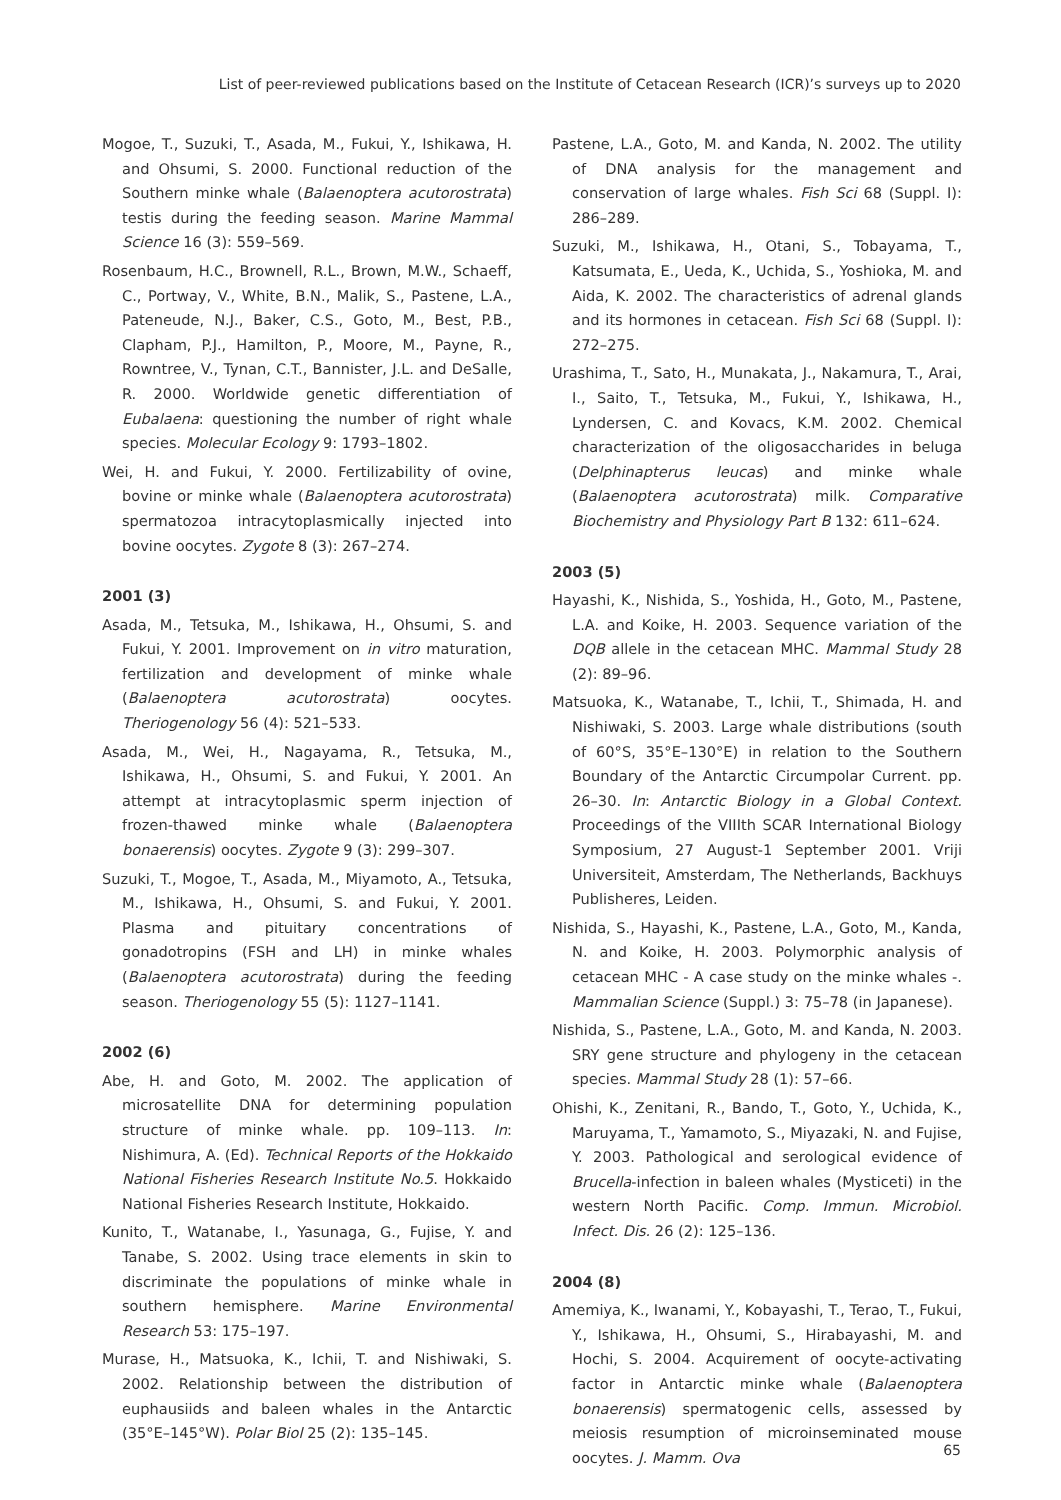List of peer-reviewed publications based on the Institute of Cetacean Research (ICR)’s surveys up to 2020
Mogoe, T., Suzuki, T., Asada, M., Fukui, Y., Ishikawa, H. and Ohsumi, S. 2000. Functional reduction of the Southern minke whale (Balaenoptera acutorostrata) testis during the feeding season. Marine Mammal Science 16 (3): 559–569.
Rosenbaum, H.C., Brownell, R.L., Brown, M.W., Schaeff, C., Portway, V., White, B.N., Malik, S., Pastene, L.A., Pateneude, N.J., Baker, C.S., Goto, M., Best, P.B., Clapham, P.J., Hamilton, P., Moore, M., Payne, R., Rowntree, V., Tynan, C.T., Bannister, J.L. and DeSalle, R. 2000. Worldwide genetic differentiation of Eubalaena: questioning the number of right whale species. Molecular Ecology 9: 1793–1802.
Wei, H. and Fukui, Y. 2000. Fertilizability of ovine, bovine or minke whale (Balaenoptera acutorostrata) spermatozoa intracytoplasmically injected into bovine oocytes. Zygote 8 (3): 267–274.
2001 (3)
Asada, M., Tetsuka, M., Ishikawa, H., Ohsumi, S. and Fukui, Y. 2001. Improvement on in vitro maturation, fertilization and development of minke whale (Balaenoptera acutorostrata) oocytes. Theriogenology 56 (4): 521–533.
Asada, M., Wei, H., Nagayama, R., Tetsuka, M., Ishikawa, H., Ohsumi, S. and Fukui, Y. 2001. An attempt at intracytoplasmic sperm injection of frozen-thawed minke whale (Balaenoptera bonaerensis) oocytes. Zygote 9 (3): 299–307.
Suzuki, T., Mogoe, T., Asada, M., Miyamoto, A., Tetsuka, M., Ishikawa, H., Ohsumi, S. and Fukui, Y. 2001. Plasma and pituitary concentrations of gonadotropins (FSH and LH) in minke whales (Balaenoptera acutorostrata) during the feeding season. Theriogenology 55 (5): 1127–1141.
2002 (6)
Abe, H. and Goto, M. 2002. The application of microsatellite DNA for determining population structure of minke whale. pp. 109–113. In: Nishimura, A. (Ed). Technical Reports of the Hokkaido National Fisheries Research Institute No.5. Hokkaido National Fisheries Research Institute, Hokkaido.
Kunito, T., Watanabe, I., Yasunaga, G., Fujise, Y. and Tanabe, S. 2002. Using trace elements in skin to discriminate the populations of minke whale in southern hemisphere. Marine Environmental Research 53: 175–197.
Murase, H., Matsuoka, K., Ichii, T. and Nishiwaki, S. 2002. Relationship between the distribution of euphausiids and baleen whales in the Antarctic (35°E–145°W). Polar Biol 25 (2): 135–145.
Pastene, L.A., Goto, M. and Kanda, N. 2002. The utility of DNA analysis for the management and conservation of large whales. Fish Sci 68 (Suppl. I): 286–289.
Suzuki, M., Ishikawa, H., Otani, S., Tobayama, T., Katsumata, E., Ueda, K., Uchida, S., Yoshioka, M. and Aida, K. 2002. The characteristics of adrenal glands and its hormones in cetacean. Fish Sci 68 (Suppl. I): 272–275.
Urashima, T., Sato, H., Munakata, J., Nakamura, T., Arai, I., Saito, T., Tetsuka, M., Fukui, Y., Ishikawa, H., Lyndersen, C. and Kovacs, K.M. 2002. Chemical characterization of the oligosaccharides in beluga (Delphinapterus leucas) and minke whale (Balaenoptera acutorostrata) milk. Comparative Biochemistry and Physiology Part B 132: 611–624.
2003 (5)
Hayashi, K., Nishida, S., Yoshida, H., Goto, M., Pastene, L.A. and Koike, H. 2003. Sequence variation of the DQB allele in the cetacean MHC. Mammal Study 28 (2): 89–96.
Matsuoka, K., Watanabe, T., Ichii, T., Shimada, H. and Nishiwaki, S. 2003. Large whale distributions (south of 60°S, 35°E–130°E) in relation to the Southern Boundary of the Antarctic Circumpolar Current. pp. 26–30. In: Antarctic Biology in a Global Context. Proceedings of the VIIIth SCAR International Biology Symposium, 27 August-1 September 2001. Vriji Universiteit, Amsterdam, The Netherlands, Backhuys Publisheres, Leiden.
Nishida, S., Hayashi, K., Pastene, L.A., Goto, M., Kanda, N. and Koike, H. 2003. Polymorphic analysis of cetacean MHC - A case study on the minke whales -. Mammalian Science (Suppl.) 3: 75–78 (in Japanese).
Nishida, S., Pastene, L.A., Goto, M. and Kanda, N. 2003. SRY gene structure and phylogeny in the cetacean species. Mammal Study 28 (1): 57–66.
Ohishi, K., Zenitani, R., Bando, T., Goto, Y., Uchida, K., Maruyama, T., Yamamoto, S., Miyazaki, N. and Fujise, Y. 2003. Pathological and serological evidence of Brucella-infection in baleen whales (Mysticeti) in the western North Pacific. Comp. Immun. Microbiol. Infect. Dis. 26 (2): 125–136.
2004 (8)
Amemiya, K., Iwanami, Y., Kobayashi, T., Terao, T., Fukui, Y., Ishikawa, H., Ohsumi, S., Hirabayashi, M. and Hochi, S. 2004. Acquirement of oocyte-activating factor in Antarctic minke whale (Balaenoptera bonaerensis) spermatogenic cells, assessed by meiosis resumption of microinseminated mouse oocytes. J. Mamm. Ova
65